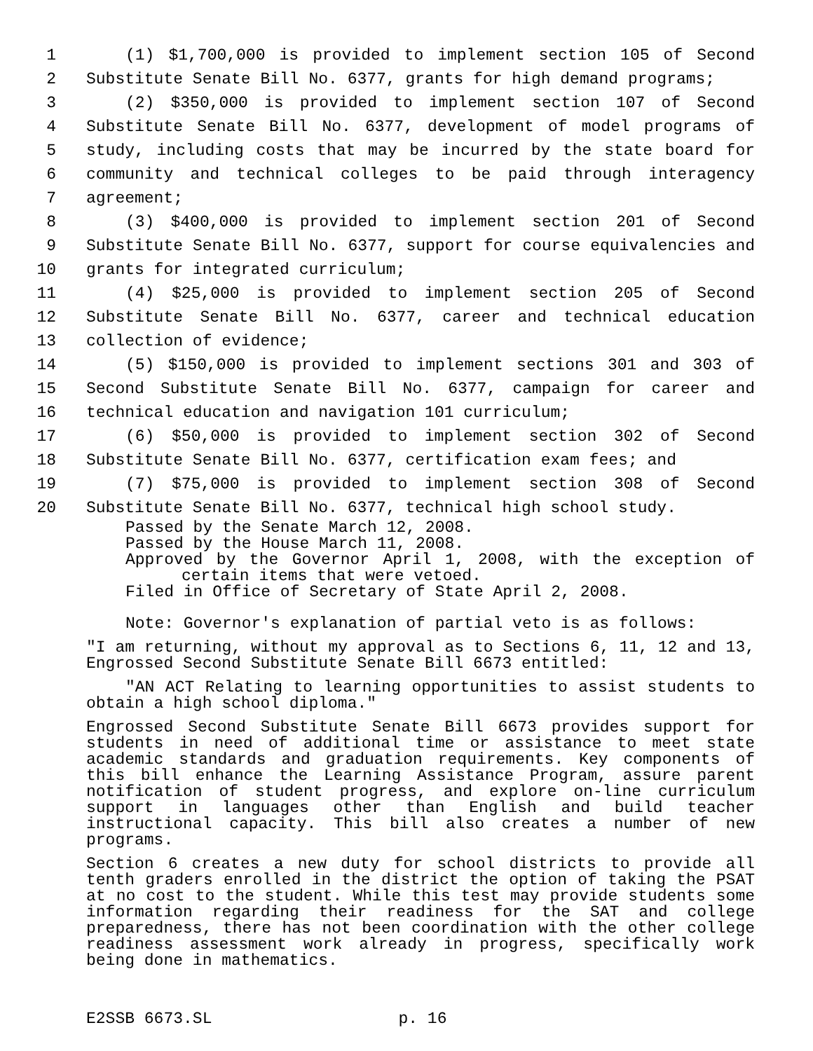1 (1) $1,700,000 is provided to implement section 105 of Second
2 Substitute Senate Bill No. 6377, grants for high demand programs;
3 (2) $350,000 is provided to implement section 107 of Second
4 Substitute Senate Bill No. 6377, development of model programs of
5 study, including costs that may be incurred by the state board for
6 community and technical colleges to be paid through interagency
7 agreement;
8 (3) $400,000 is provided to implement section 201 of Second
9 Substitute Senate Bill No. 6377, support for course equivalencies and
10 grants for integrated curriculum;
11 (4) $25,000 is provided to implement section 205 of Second
12 Substitute Senate Bill No. 6377, career and technical education
13 collection of evidence;
14 (5) $150,000 is provided to implement sections 301 and 303 of
15 Second Substitute Senate Bill No. 6377, campaign for career and
16 technical education and navigation 101 curriculum;
17 (6) $50,000 is provided to implement section 302 of Second
18 Substitute Senate Bill No. 6377, certification exam fees; and
19 (7) $75,000 is provided to implement section 308 of Second
20 Substitute Senate Bill No. 6377, technical high school study.
Passed by the Senate March 12, 2008.
Passed by the House March 11, 2008.
Approved by the Governor April 1, 2008, with the exception of
certain items that were vetoed.
Filed in Office of Secretary of State April 2, 2008.
Note: Governor's explanation of partial veto is as follows:
"I am returning, without my approval as to Sections 6, 11, 12 and 13, Engrossed Second Substitute Senate Bill 6673 entitled:
"AN ACT Relating to learning opportunities to assist students to obtain a high school diploma."
Engrossed Second Substitute Senate Bill 6673 provides support for students in need of additional time or assistance to meet state academic standards and graduation requirements. Key components of this bill enhance the Learning Assistance Program, assure parent notification of student progress, and explore on-line curriculum support in languages other than English and build teacher instructional capacity. This bill also creates a number of new programs.
Section 6 creates a new duty for school districts to provide all tenth graders enrolled in the district the option of taking the PSAT at no cost to the student. While this test may provide students some information regarding their readiness for the SAT and college preparedness, there has not been coordination with the other college readiness assessment work already in progress, specifically work being done in mathematics.
E2SSB 6673.SL p. 16